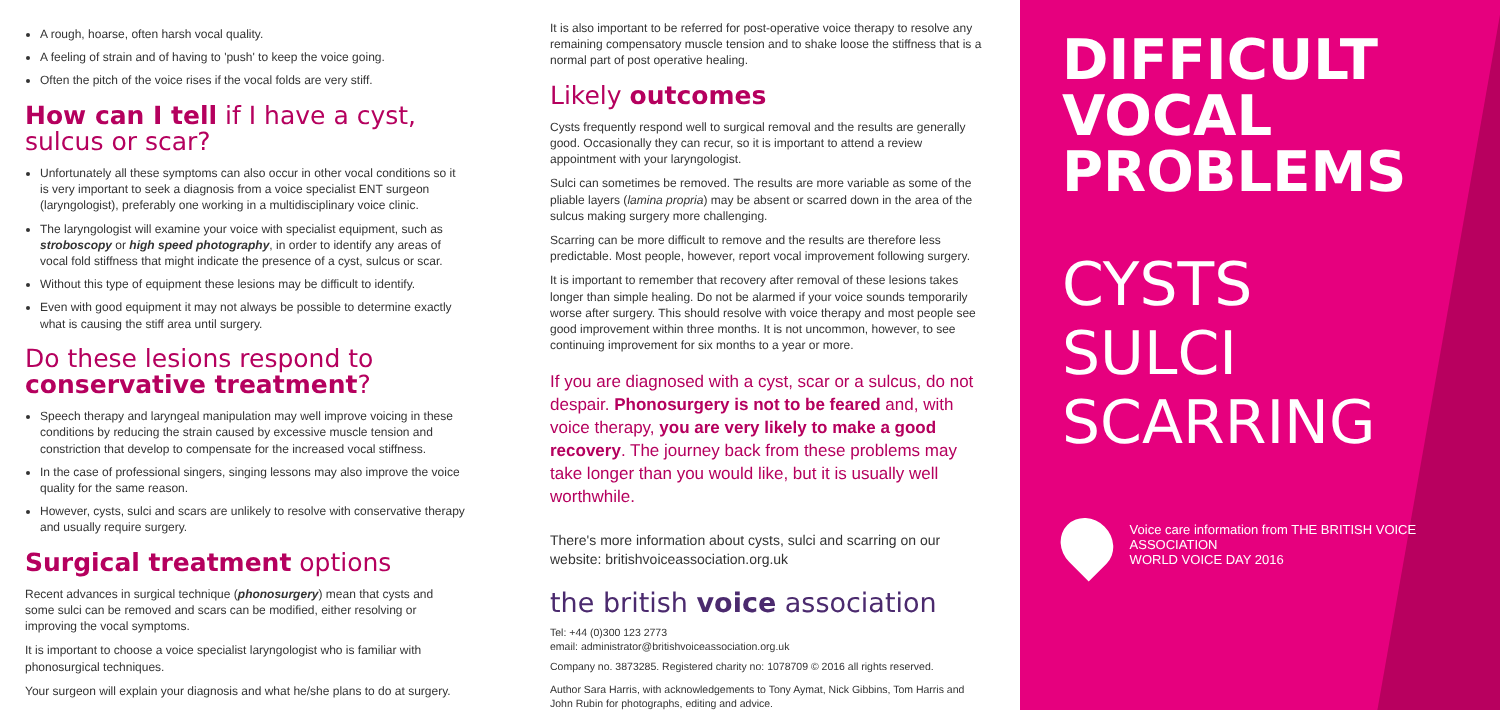A rough, hoarse, often harsh vocal quality.
A feeling of strain and of having to 'push' to keep the voice going.
Often the pitch of the voice rises if the vocal folds are very stiff.
How can I tell if I have a cyst, sulcus or scar?
Unfortunately all these symptoms can also occur in other vocal conditions so it is very important to seek a diagnosis from a voice specialist ENT surgeon (laryngologist), preferably one working in a multidisciplinary voice clinic.
The laryngologist will examine your voice with specialist equipment, such as stroboscopy or high speed photography, in order to identify any areas of vocal fold stiffness that might indicate the presence of a cyst, sulcus or scar.
Without this type of equipment these lesions may be difficult to identify.
Even with good equipment it may not always be possible to determine exactly what is causing the stiff area until surgery.
Do these lesions respond to conservative treatment?
Speech therapy and laryngeal manipulation may well improve voicing in these conditions by reducing the strain caused by excessive muscle tension and constriction that develop to compensate for the increased vocal stiffness.
In the case of professional singers, singing lessons may also improve the voice quality for the same reason.
However, cysts, sulci and scars are unlikely to resolve with conservative therapy and usually require surgery.
Surgical treatment options
Recent advances in surgical technique (phonosurgery) mean that cysts and some sulci can be removed and scars can be modified, either resolving or improving the vocal symptoms.
It is important to choose a voice specialist laryngologist who is familiar with phonosurgical techniques.
Your surgeon will explain your diagnosis and what he/she plans to do at surgery.
It is also important to be referred for post-operative voice therapy to resolve any remaining compensatory muscle tension and to shake loose the stiffness that is a normal part of post operative healing.
Likely outcomes
Cysts frequently respond well to surgical removal and the results are generally good. Occasionally they can recur, so it is important to attend a review appointment with your laryngologist.
Sulci can sometimes be removed. The results are more variable as some of the pliable layers (lamina propria) may be absent or scarred down in the area of the sulcus making surgery more challenging.
Scarring can be more difficult to remove and the results are therefore less predictable. Most people, however, report vocal improvement following surgery.
It is important to remember that recovery after removal of these lesions takes longer than simple healing. Do not be alarmed if your voice sounds temporarily worse after surgery. This should resolve with voice therapy and most people see good improvement within three months. It is not uncommon, however, to see continuing improvement for six months to a year or more.
If you are diagnosed with a cyst, scar or a sulcus, do not despair. Phonosurgery is not to be feared and, with voice therapy, you are very likely to make a good recovery. The journey back from these problems may take longer than you would like, but it is usually well worthwhile.
There's more information about cysts, sulci and scarring on our website: britishvoiceassociation.org.uk
the british voice association
Tel: +44 (0)300 123 2773
email: administrator@britishvoiceassociation.org.uk
Company no. 3873285. Registered charity no: 1078709 © 2016 all rights reserved.
Author Sara Harris, with acknowledgements to Tony Aymat, Nick Gibbins, Tom Harris and John Rubin for photographs, editing and advice.
DIFFICULT
VOCAL
PROBLEMS
CYSTS
SULCI
SCARRING
Voice care information from THE BRITISH VOICE ASSOCIATION
WORLD VOICE DAY 2016